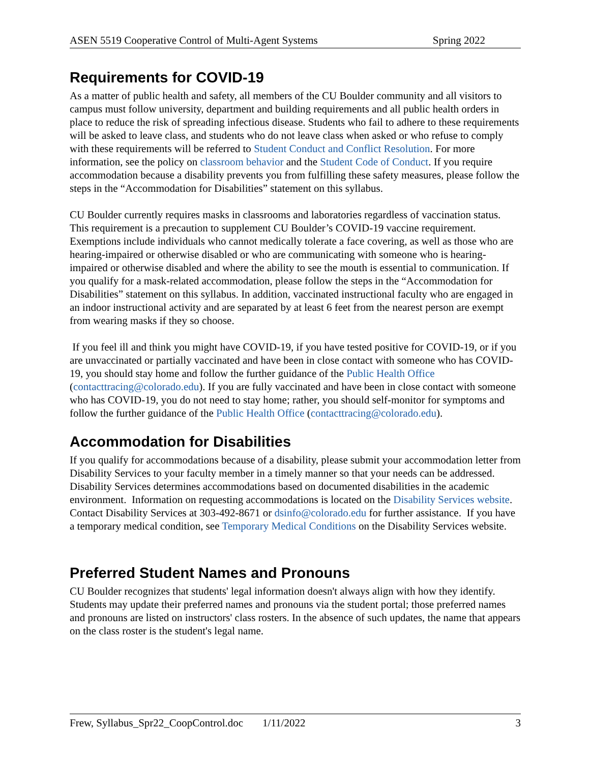ASEN 5519 Cooperative Control of Multi-Agent Systems Spring 2022
Requirements for COVID-19
As a matter of public health and safety, all members of the CU Boulder community and all visitors to campus must follow university, department and building requirements and all public health orders in place to reduce the risk of spreading infectious disease. Students who fail to adhere to these requirements will be asked to leave class, and students who do not leave class when asked or who refuse to comply with these requirements will be referred to Student Conduct and Conflict Resolution. For more information, see the policy on classroom behavior and the Student Code of Conduct. If you require accommodation because a disability prevents you from fulfilling these safety measures, please follow the steps in the “Accommodation for Disabilities” statement on this syllabus.
CU Boulder currently requires masks in classrooms and laboratories regardless of vaccination status. This requirement is a precaution to supplement CU Boulder’s COVID-19 vaccine requirement. Exemptions include individuals who cannot medically tolerate a face covering, as well as those who are hearing-impaired or otherwise disabled or who are communicating with someone who is hearing-impaired or otherwise disabled and where the ability to see the mouth is essential to communication. If you qualify for a mask-related accommodation, please follow the steps in the “Accommodation for Disabilities” statement on this syllabus. In addition, vaccinated instructional faculty who are engaged in an indoor instructional activity and are separated by at least 6 feet from the nearest person are exempt from wearing masks if they so choose.
If you feel ill and think you might have COVID-19, if you have tested positive for COVID-19, or if you are unvaccinated or partially vaccinated and have been in close contact with someone who has COVID-19, you should stay home and follow the further guidance of the Public Health Office (contacttracing@colorado.edu). If you are fully vaccinated and have been in close contact with someone who has COVID-19, you do not need to stay home; rather, you should self-monitor for symptoms and follow the further guidance of the Public Health Office (contacttracing@colorado.edu).
Accommodation for Disabilities
If you qualify for accommodations because of a disability, please submit your accommodation letter from Disability Services to your faculty member in a timely manner so that your needs can be addressed. Disability Services determines accommodations based on documented disabilities in the academic environment. Information on requesting accommodations is located on the Disability Services website. Contact Disability Services at 303-492-8671 or dsinfo@colorado.edu for further assistance. If you have a temporary medical condition, see Temporary Medical Conditions on the Disability Services website.
Preferred Student Names and Pronouns
CU Boulder recognizes that students' legal information doesn't always align with how they identify. Students may update their preferred names and pronouns via the student portal; those preferred names and pronouns are listed on instructors' class rosters. In the absence of such updates, the name that appears on the class roster is the student's legal name.
Frew, Syllabus_Spr22_CoopControl.doc 1/11/2022 3